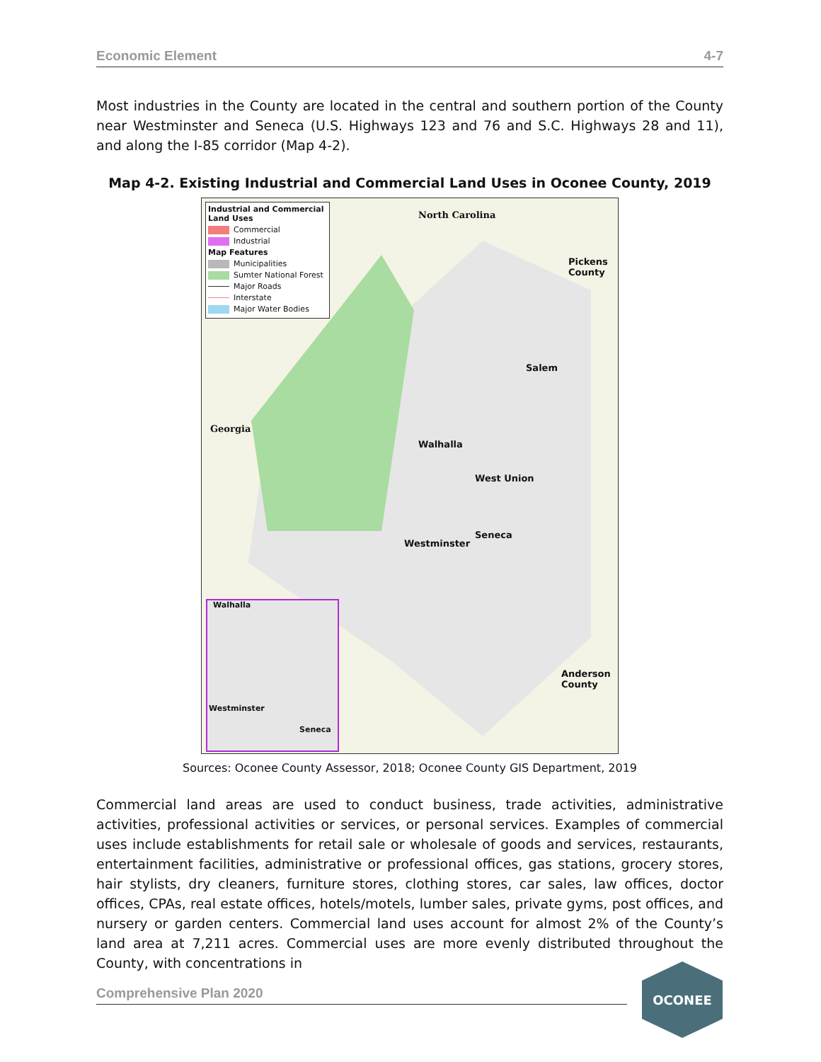Economic Element 4-7
Most industries in the County are located in the central and southern portion of the County near Westminster and Seneca (U.S. Highways 123 and 76 and S.C. Highways 28 and 11), and along the I-85 corridor (Map 4-2).
Map 4-2. Existing Industrial and Commercial Land Uses in Oconee County, 2019
Industrial and Commercial Land Uses
Commercial
Industrial
Map Features
Municipalities
Sumter National Forest
Major Roads
Interstate
Major Water Bodies
North Carolina
Pickens County
Georgia
Salem
Walhalla
West Union
Seneca
Westminster
Anderson County
Walhalla
Westminster
Seneca
Sources: Oconee County Assessor, 2018; Oconee County GIS Department, 2019
Commercial land areas are used to conduct business, trade activities, administrative activities, professional activities or services, or personal services. Examples of commercial uses include establishments for retail sale or wholesale of goods and services, restaurants, entertainment facilities, administrative or professional offices, gas stations, grocery stores, hair stylists, dry cleaners, furniture stores, clothing stores, car sales, law offices, doctor offices, CPAs, real estate offices, hotels/motels, lumber sales, private gyms, post offices, and nursery or garden centers. Commercial land uses account for almost 2% of the County’s land area at 7,211 acres. Commercial uses are more evenly distributed throughout the County, with concentrations in
Comprehensive Plan 2020
OCONEE